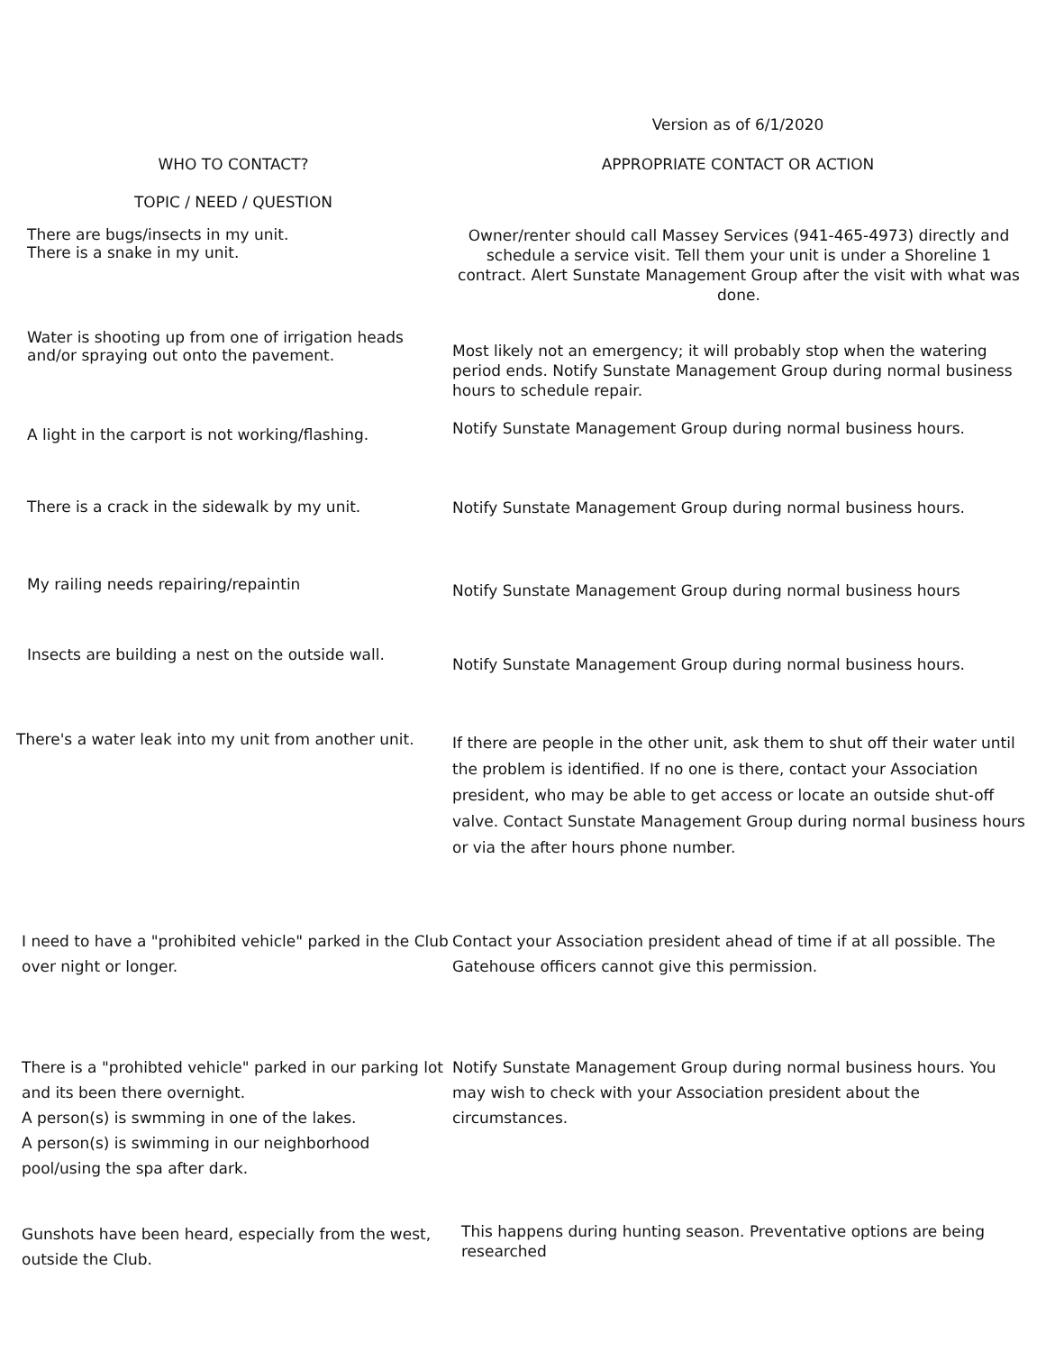| | Version as of 6/1/2020 |
| --- | --- |
| WHO TO CONTACT? | APPROPRIATE CONTACT OR ACTION |
| TOPIC / NEED / QUESTION | |
| There are bugs/insects in my unit. There is a snake in my unit. | Owner/renter should call Massey Services (941-465-4973) directly and schedule a service visit. Tell them your unit is under a Shoreline 1 contract. Alert Sunstate Management Group after the visit with what was done. |
| Water is shooting up from one of irrigation heads and/or spraying out onto the pavement. | Most likely not an emergency; it will probably stop when the watering period ends. Notify Sunstate Management Group during normal business hours to schedule repair. |
| A light in the carport is not working/flashing. | Notify Sunstate Management Group during normal business hours. |
| There is a crack in the sidewalk by my unit. | Notify Sunstate Management Group during normal business hours. |
| My railing needs repairing/repaintin | Notify Sunstate Management Group during normal business hours |
| Insects are building a nest on the outside wall. | Notify Sunstate Management Group during normal business hours. |
| There's a water leak into my unit from another unit. | If there are people in the other unit, ask them to shut off their water until the problem is identified. If no one is there, contact your Association president, who may be able to get access or locate an outside shut-off valve. Contact Sunstate Management Group during normal business hours or via the after hours phone number. |
| I need to have a "prohibited vehicle" parked in the Club over night or longer. | Contact your Association president ahead of time if at all possible. The Gatehouse officers cannot give this permission. |
| There is a "prohibted vehicle" parked in our parking lot and its been there overnight. A person(s) is swmming in one of the lakes. A person(s) is swimming in our neighborhood pool/using the spa after dark. | Notify Sunstate Management Group during normal business hours. You may wish to check with your Association president about the circumstances. |
| Gunshots have been heard, especially from the west, outside the Club. | This happens during hunting season. Preventative options are being researched |